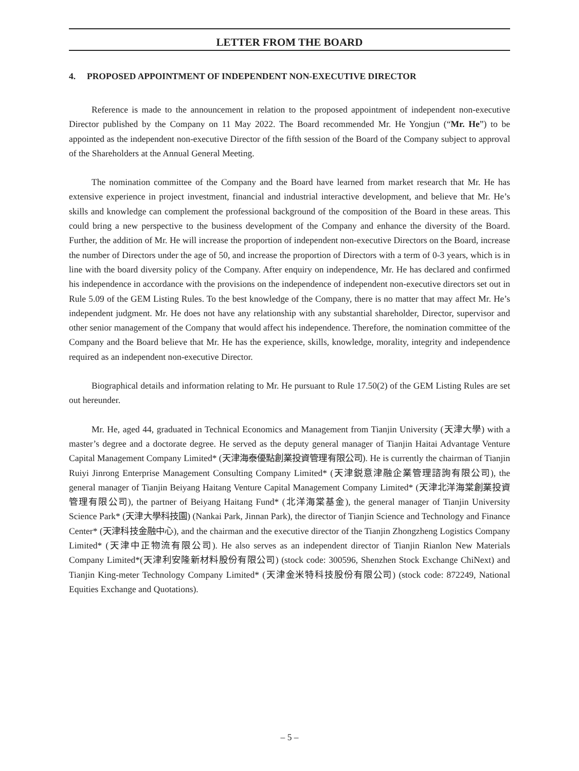LETTER FROM THE BOARD
4. PROPOSED APPOINTMENT OF INDEPENDENT NON-EXECUTIVE DIRECTOR
Reference is made to the announcement in relation to the proposed appointment of independent non-executive Director published by the Company on 11 May 2022. The Board recommended Mr. He Yongjun (“Mr. He”) to be appointed as the independent non-executive Director of the fifth session of the Board of the Company subject to approval of the Shareholders at the Annual General Meeting.
The nomination committee of the Company and the Board have learned from market research that Mr. He has extensive experience in project investment, financial and industrial interactive development, and believe that Mr. He’s skills and knowledge can complement the professional background of the composition of the Board in these areas. This could bring a new perspective to the business development of the Company and enhance the diversity of the Board. Further, the addition of Mr. He will increase the proportion of independent non-executive Directors on the Board, increase the number of Directors under the age of 50, and increase the proportion of Directors with a term of 0-3 years, which is in line with the board diversity policy of the Company. After enquiry on independence, Mr. He has declared and confirmed his independence in accordance with the provisions on the independence of independent non-executive directors set out in Rule 5.09 of the GEM Listing Rules. To the best knowledge of the Company, there is no matter that may affect Mr. He’s independent judgment. Mr. He does not have any relationship with any substantial shareholder, Director, supervisor and other senior management of the Company that would affect his independence. Therefore, the nomination committee of the Company and the Board believe that Mr. He has the experience, skills, knowledge, morality, integrity and independence required as an independent non-executive Director.
Biographical details and information relating to Mr. He pursuant to Rule 17.50(2) of the GEM Listing Rules are set out hereunder.
Mr. He, aged 44, graduated in Technical Economics and Management from Tianjin University (天津大學) with a master’s degree and a doctorate degree. He served as the deputy general manager of Tianjin Haitai Advantage Venture Capital Management Company Limited* (天津海泰優點創業投資管理有限公司). He is currently the chairman of Tianjin Ruiyi Jinrong Enterprise Management Consulting Company Limited* (天津鋭意津融企業管理諮詢有限公司), the general manager of Tianjin Beiyang Haitang Venture Capital Management Company Limited* (天津北洋海棠創業投資管理有限公司), the partner of Beiyang Haitang Fund* (北洋海棠基金), the general manager of Tianjin University Science Park* (天津大學科技園) (Nankai Park, Jinnan Park), the director of Tianjin Science and Technology and Finance Center* (天津科技金融中心), and the chairman and the executive director of the Tianjin Zhongzheng Logistics Company Limited* (天津中正物流有限公司). He also serves as an independent director of Tianjin Rianlon New Materials Company Limited*(天津利安隆新材料股份有限公司) (stock code: 300596, Shenzhen Stock Exchange ChiNext) and Tianjin King-meter Technology Company Limited* (天津金米特科技股份有限公司) (stock code: 872249, National Equities Exchange and Quotations).
– 5 –